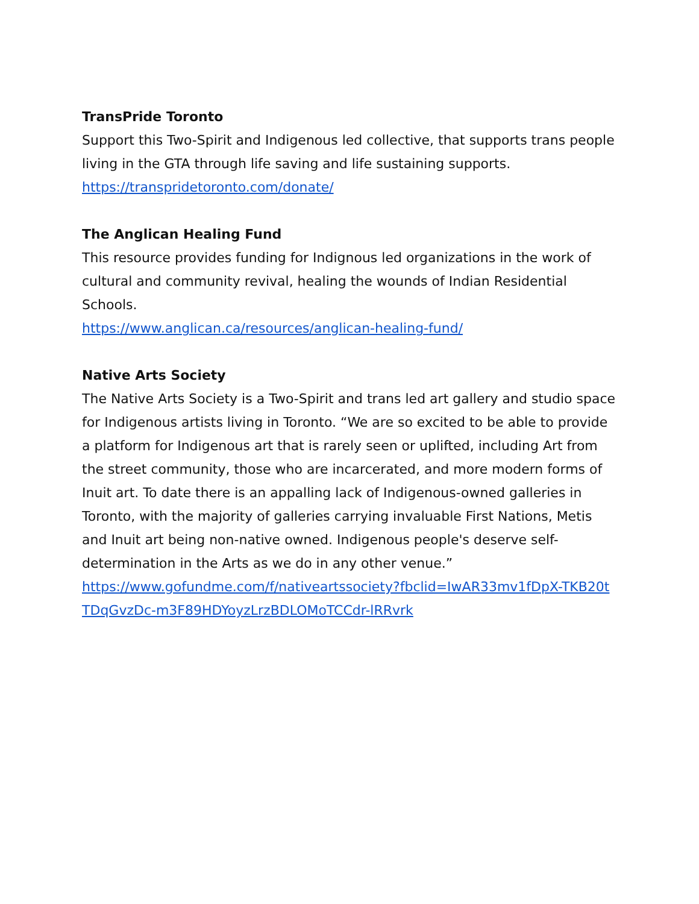TransPride Toronto
Support this Two-Spirit and Indigenous led collective, that supports trans people living in the GTA through life saving and life sustaining supports.
https://transpridetoronto.com/donate/
The Anglican Healing Fund
This resource provides funding for Indignous led organizations in the work of cultural and community revival, healing the wounds of Indian Residential Schools.
https://www.anglican.ca/resources/anglican-healing-fund/
Native Arts Society
The Native Arts Society is a Two-Spirit and trans led art gallery and studio space for Indigenous artists living in Toronto. “We are so excited to be able to provide a platform for Indigenous art that is rarely seen or uplifted, including Art from the street community, those who are incarcerated, and more modern forms of Inuit art. To date there is an appalling lack of Indigenous-owned galleries in Toronto, with the majority of galleries carrying invaluable First Nations, Metis and Inuit art being non-native owned. Indigenous people's deserve self-determination in the Arts as we do in any other venue.”
https://www.gofundme.com/f/nativeartssociety?fbclid=IwAR33mv1fDpX-TKB20tTDqGvzDc-m3F89HDYoyzLrzBDLOMoTCCdr-lRRvrk